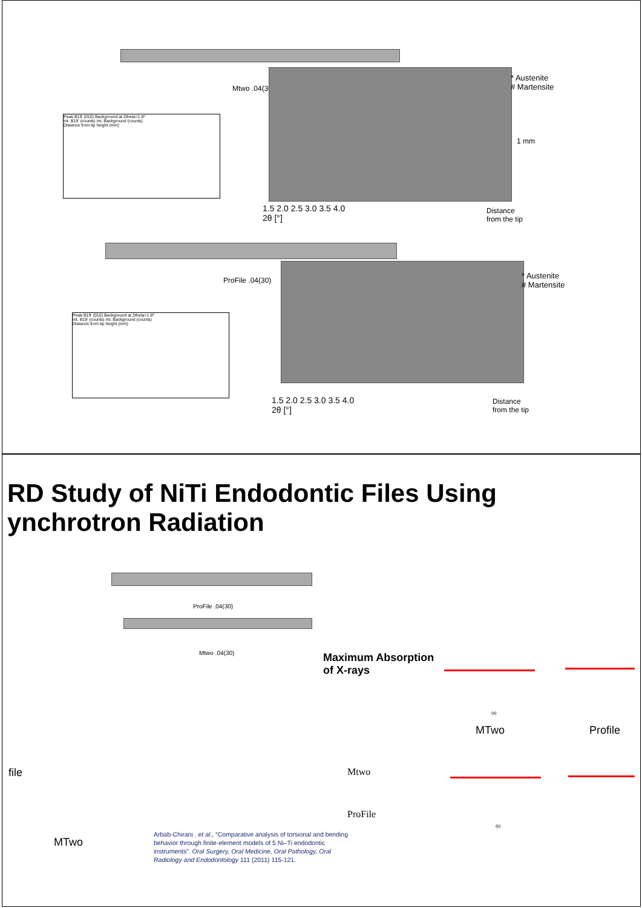Mtwo .04(30)
Peak B19' (010) Background at 2theta=1.6º
Int. B19' (counts) Int. Background (counts)
Distance from tip height (mm)
* Austenite
# Martensite
1.5 2.0 2.5 3.0 3.5 4.0
2θ [°]
Distance
from the tip
1 mm
ProFile .04(30)
Peak B19' (010) Background at 2theta=1.6º
Int. B19' (counts) Int. Background (counts)
Distance from tip height (mm)
* Austenite
# Martensite
1.5 2.0 2.5 3.0 3.5 4.0
2θ [°]
Distance
from the tip
RD Study of NiTi Endodontic Files Using
ynchrotron Radiation
ProFile .04(30)
Mtwo .04(30)
Maximum Absorption
of X-rays
(a)
MTwo Profile
(b)
file
MTwo
Mtwo
ProFile
Arbab-Chirani . et al., “Comparative analysis of torsional and bending behavior through finite-element models of 5 Ni–Ti endodontic instruments”. Oral Surgery, Oral Medicine, Oral Pathology, Oral Radiology and Endodontology 111 (2011) 115-121.